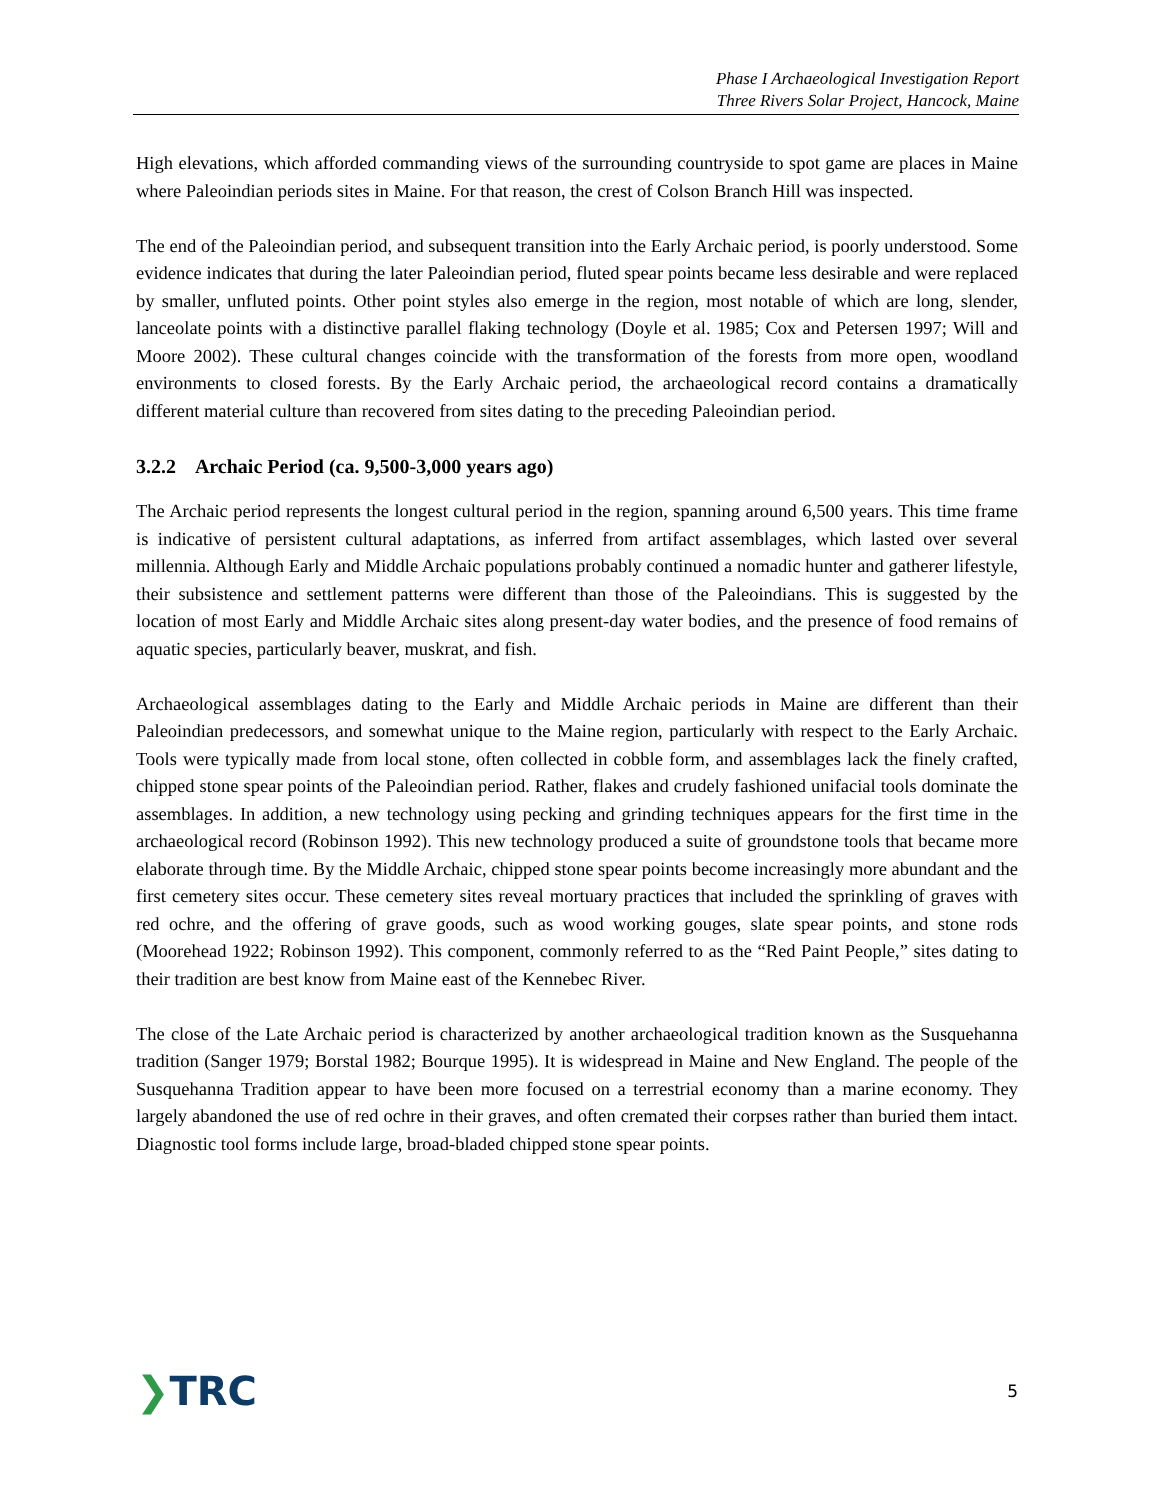Phase I Archaeological Investigation Report
Three Rivers Solar Project, Hancock, Maine
High elevations, which afforded commanding views of the surrounding countryside to spot game are places in Maine where Paleoindian periods sites in Maine. For that reason, the crest of Colson Branch Hill was inspected.
The end of the Paleoindian period, and subsequent transition into the Early Archaic period, is poorly understood. Some evidence indicates that during the later Paleoindian period, fluted spear points became less desirable and were replaced by smaller, unfluted points. Other point styles also emerge in the region, most notable of which are long, slender, lanceolate points with a distinctive parallel flaking technology (Doyle et al. 1985; Cox and Petersen 1997; Will and Moore 2002). These cultural changes coincide with the transformation of the forests from more open, woodland environments to closed forests. By the Early Archaic period, the archaeological record contains a dramatically different material culture than recovered from sites dating to the preceding Paleoindian period.
3.2.2 Archaic Period (ca. 9,500-3,000 years ago)
The Archaic period represents the longest cultural period in the region, spanning around 6,500 years. This time frame is indicative of persistent cultural adaptations, as inferred from artifact assemblages, which lasted over several millennia. Although Early and Middle Archaic populations probably continued a nomadic hunter and gatherer lifestyle, their subsistence and settlement patterns were different than those of the Paleoindians. This is suggested by the location of most Early and Middle Archaic sites along present-day water bodies, and the presence of food remains of aquatic species, particularly beaver, muskrat, and fish.
Archaeological assemblages dating to the Early and Middle Archaic periods in Maine are different than their Paleoindian predecessors, and somewhat unique to the Maine region, particularly with respect to the Early Archaic. Tools were typically made from local stone, often collected in cobble form, and assemblages lack the finely crafted, chipped stone spear points of the Paleoindian period. Rather, flakes and crudely fashioned unifacial tools dominate the assemblages. In addition, a new technology using pecking and grinding techniques appears for the first time in the archaeological record (Robinson 1992). This new technology produced a suite of groundstone tools that became more elaborate through time. By the Middle Archaic, chipped stone spear points become increasingly more abundant and the first cemetery sites occur. These cemetery sites reveal mortuary practices that included the sprinkling of graves with red ochre, and the offering of grave goods, such as wood working gouges, slate spear points, and stone rods (Moorehead 1922; Robinson 1992). This component, commonly referred to as the “Red Paint People,” sites dating to their tradition are best know from Maine east of the Kennebec River.
The close of the Late Archaic period is characterized by another archaeological tradition known as the Susquehanna tradition (Sanger 1979; Borstal 1982; Bourque 1995). It is widespread in Maine and New England. The people of the Susquehanna Tradition appear to have been more focused on a terrestrial economy than a marine economy. They largely abandoned the use of red ochre in their graves, and often cremated their corpses rather than buried them intact. Diagnostic tool forms include large, broad-bladed chipped stone spear points.
❯TRC
5